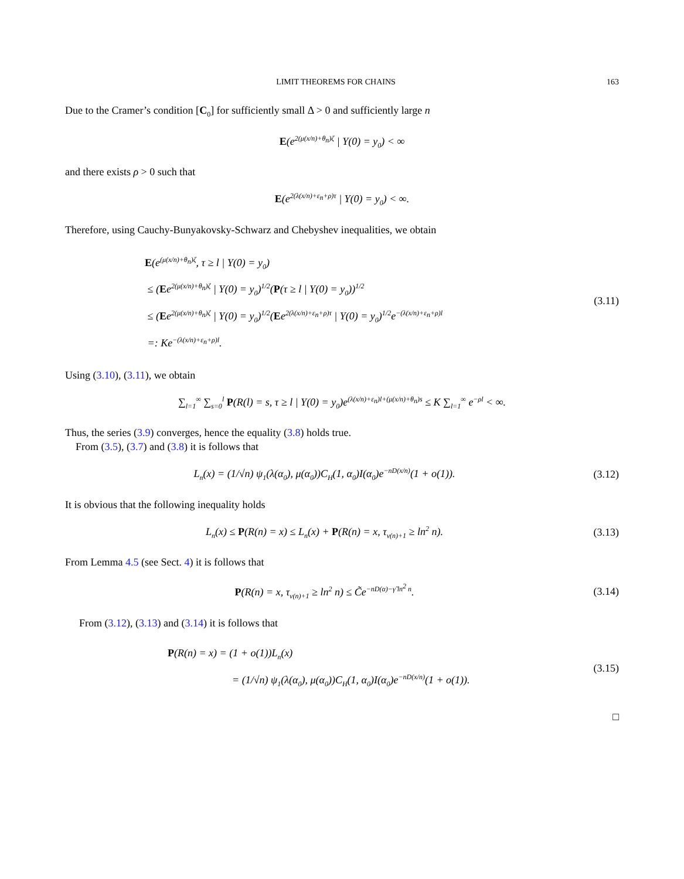LIMIT THEOREMS FOR CHAINS 163
Due to the Cramer’s condition [C<sub>0</sub>] for sufficiently small Δ > 0 and sufficiently large n
E(e<sup>2(μ(x/n)+θ<sub>n</sub>)ζ</sup> | Y(0) = y<sub>0</sub>) < ∞
and there exists ρ > 0 such that
E(e<sup>2(λ(x/n)+ε<sub>n</sub>+ρ)τ</sup> | Y(0) = y<sub>0</sub>) < ∞.
Therefore, using Cauchy-Bunyakovsky-Schwarz and Chebyshev inequalities, we obtain
E(e<sup>(μ(x/n)+θ<sub>n</sub>)ζ</sup>, τ ≥ l | Y(0) = y<sub>0</sub>)
≤ (Ee<sup>2(μ(x/n)+θ<sub>n</sub>)ζ</sup> | Y(0) = y<sub>0</sub>)<sup>1/2</sup>(P(τ ≥ l | Y(0) = y<sub>0</sub>))<sup>1/2</sup>
≤ (Ee<sup>2(μ(x/n)+θ<sub>n</sub>)ζ</sup> | Y(0) = y<sub>0</sub>)<sup>1/2</sup>(Ee<sup>2(λ(x/n)+ε<sub>n</sub>+ρ)τ</sup> | Y(0) = y<sub>0</sub>)<sup>1/2</sup>e<sup>−(λ(x/n)+ε<sub>n</sub>+ρ)l</sup>
=: Ke<sup>−(λ(x/n)+ε<sub>n</sub>+ρ)l</sup>.
(3.11)
Using (3.10), (3.11), we obtain
∑<sub>l=1</sub><sup>∞</sup> ∑<sub>s=0</sub><sup>l</sup> P(R(l) = s, τ ≥ l | Y(0) = y<sub>0</sub>)e<sup>(λ(x/n)+ε<sub>n</sub>)l+(μ(x/n)+θ<sub>n</sub>)s</sup> ≤ K ∑<sub>l=1</sub><sup>∞</sup> e<sup>−ρl</sup> < ∞.
Thus, the series (3.9) converges, hence the equality (3.8) holds true.
From (3.5), (3.7) and (3.8) it is follows that
L<sub>n</sub>(x) = (1/√n) ψ<sub>1</sub>(λ(α<sub>0</sub>), μ(α<sub>0</sub>))C<sub>H</sub>(1, α<sub>0</sub>)I(α<sub>0</sub>)e<sup>−nD(x/n)</sup>(1 + o(1)).
(3.12)
It is obvious that the following inequality holds
L<sub>n</sub>(x) ≤ P(R(n) = x) ≤ L<sub>n</sub>(x) + P(R(n) = x, τ<sub>ν(n)+1</sub> ≥ ln<sup>2</sup> n).
(3.13)
From Lemma 4.5 (see Sect. 4) it is follows that
P(R(n) = x, τ<sub>ν(n)+1</sub> ≥ ln<sup>2</sup> n) ≤ C̃e<sup>−nD(α)−γ̃ ln<sup>2</sup> n</sup>.
(3.14)
From (3.12), (3.13) and (3.14) it is follows that
P(R(n) = x) = (1 + o(1))L<sub>n</sub>(x)
= (1/√n) ψ<sub>1</sub>(λ(α<sub>0</sub>), μ(α<sub>0</sub>))C<sub>H</sub>(1, α<sub>0</sub>)I(α<sub>0</sub>)e<sup>−nD(x/n)</sup>(1 + o(1)).
(3.15)
□